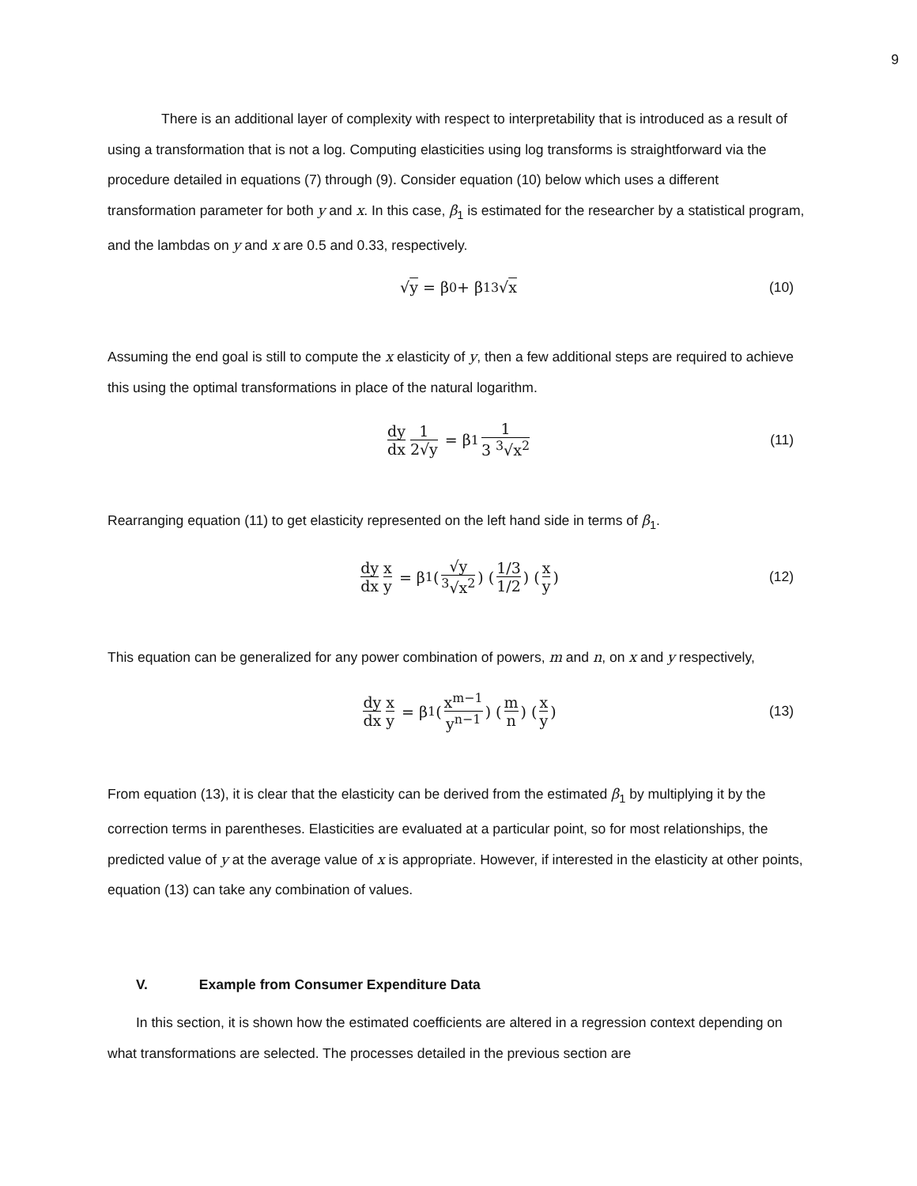9
There is an additional layer of complexity with respect to interpretability that is introduced as a result of using a transformation that is not a log. Computing elasticities using log transforms is straightforward via the procedure detailed in equations (7) through (9). Consider equation (10) below which uses a different transformation parameter for both y and x. In this case, β<sub>1</sub> is estimated for the researcher by a statistical program, and the lambdas on y and x are 0.5 and 0.33, respectively.
√ y = β<sub>0</sub> + β<sub>1</sub> <sup>3</sup>√ x (10)
Assuming the end goal is still to compute the x elasticity of y, then a few additional steps are required to achieve this using the optimal transformations in place of the natural logarithm.
dy dx 1 2√y = β<sub>1</sub> 1 3 <sup>3</sup>√x<sup>2</sup> (11)
Rearranging equation (11) to get elasticity represented on the left hand side in terms of β<sub>1</sub>.
dy dx x y = β<sub>1</sub> (√y <sup>3</sup>√x<sup>2</sup>) (1/3 1/2) (x y) (12)
This equation can be generalized for any power combination of powers, m and n, on x and y respectively,
dy dx x y = β<sub>1</sub> (x<sup>m−1</sup> y<sup>n−1</sup>) (m n) (x y) (13)
From equation (13), it is clear that the elasticity can be derived from the estimated β<sub>1</sub> by multiplying it by the correction terms in parentheses. Elasticities are evaluated at a particular point, so for most relationships, the predicted value of y at the average value of x is appropriate. However, if interested in the elasticity at other points, equation (13) can take any combination of values.
V. Example from Consumer Expenditure Data
In this section, it is shown how the estimated coefficients are altered in a regression context depending on what transformations are selected. The processes detailed in the previous section are